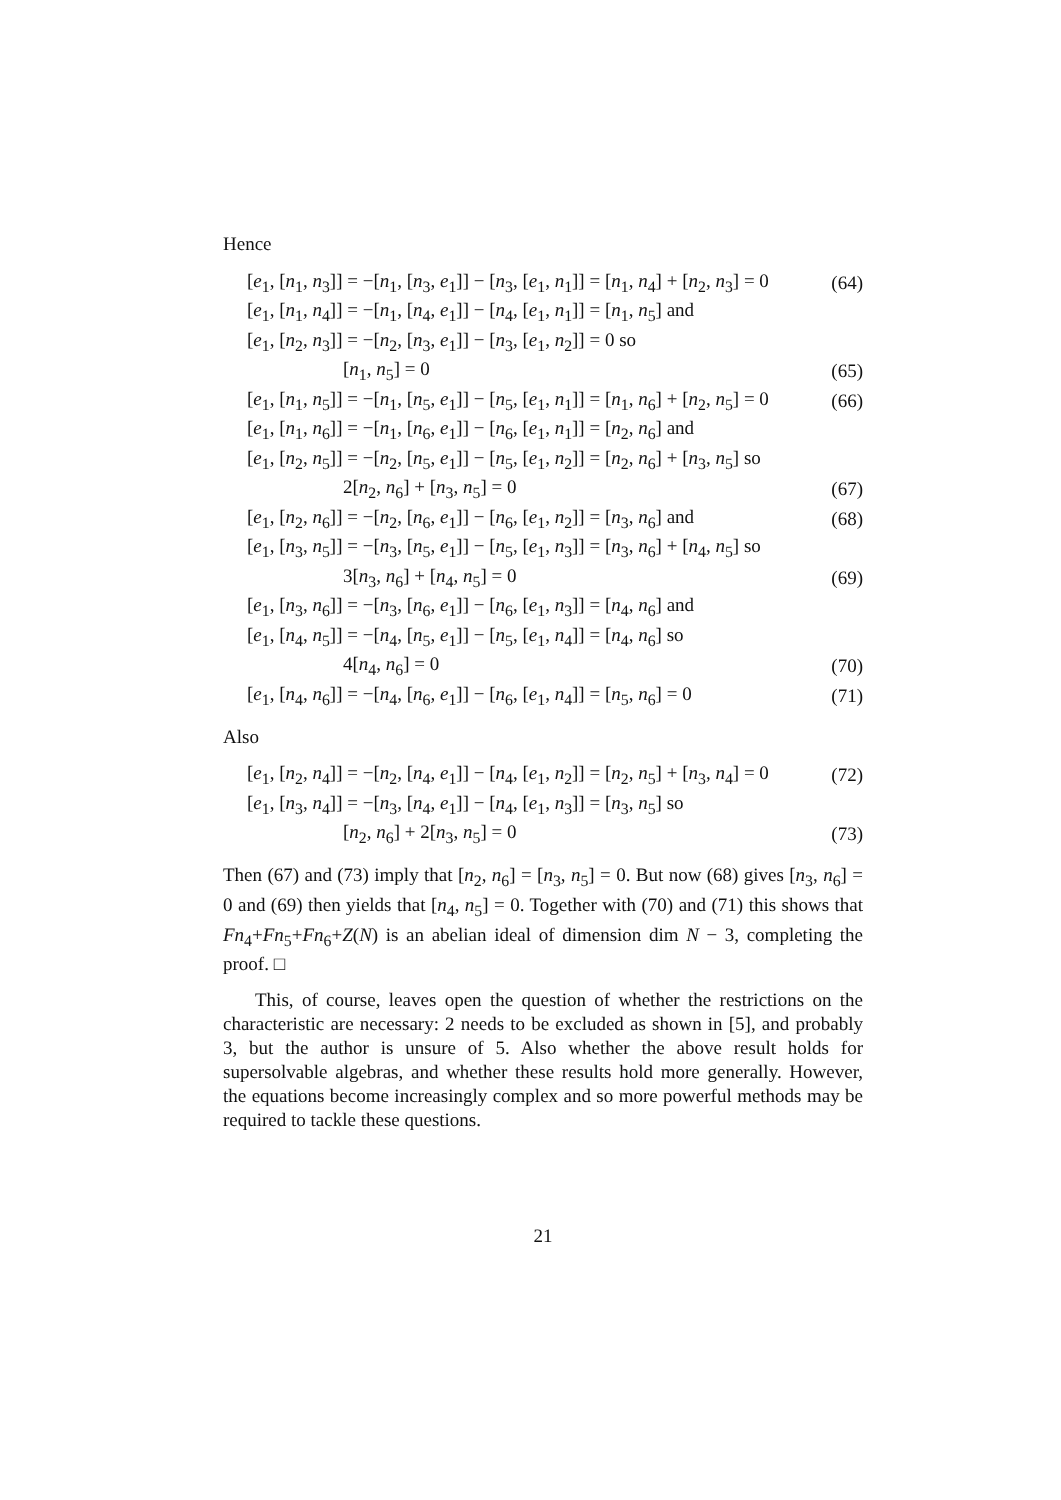Hence
[e<sub>1</sub>, [n<sub>1</sub>, n<sub>3</sub>]] = −[n<sub>1</sub>, [n<sub>3</sub>, e<sub>1</sub>]] − [n<sub>3</sub>, [e<sub>1</sub>, n<sub>1</sub>]] = [n<sub>1</sub>, n<sub>4</sub>] + [n<sub>2</sub>, n<sub>3</sub>] = 0 (64)
[e<sub>1</sub>, [n<sub>1</sub>, n<sub>4</sub>]] = −[n<sub>1</sub>, [n<sub>4</sub>, e<sub>1</sub>]] − [n<sub>4</sub>, [e<sub>1</sub>, n<sub>1</sub>]] = [n<sub>1</sub>, n<sub>5</sub>] and
[e<sub>1</sub>, [n<sub>2</sub>, n<sub>3</sub>]] = −[n<sub>2</sub>, [n<sub>3</sub>, e<sub>1</sub>]] − [n<sub>3</sub>, [e<sub>1</sub>, n<sub>2</sub>]] = 0 so
[n<sub>1</sub>, n<sub>5</sub>] = 0 (65)
[e<sub>1</sub>, [n<sub>1</sub>, n<sub>5</sub>]] = −[n<sub>1</sub>, [n<sub>5</sub>, e<sub>1</sub>]] − [n<sub>5</sub>, [e<sub>1</sub>, n<sub>1</sub>]] = [n<sub>1</sub>, n<sub>6</sub>] + [n<sub>2</sub>, n<sub>5</sub>] = 0 (66)
[e<sub>1</sub>, [n<sub>1</sub>, n<sub>6</sub>]] = −[n<sub>1</sub>, [n<sub>6</sub>, e<sub>1</sub>]] − [n<sub>6</sub>, [e<sub>1</sub>, n<sub>1</sub>]] = [n<sub>2</sub>, n<sub>6</sub>] and
[e<sub>1</sub>, [n<sub>2</sub>, n<sub>5</sub>]] = −[n<sub>2</sub>, [n<sub>5</sub>, e<sub>1</sub>]] − [n<sub>5</sub>, [e<sub>1</sub>, n<sub>2</sub>]] = [n<sub>2</sub>, n<sub>6</sub>] + [n<sub>3</sub>, n<sub>5</sub>] so
2[n<sub>2</sub>, n<sub>6</sub>] + [n<sub>3</sub>, n<sub>5</sub>] = 0 (67)
[e<sub>1</sub>, [n<sub>2</sub>, n<sub>6</sub>]] = −[n<sub>2</sub>, [n<sub>6</sub>, e<sub>1</sub>]] − [n<sub>6</sub>, [e<sub>1</sub>, n<sub>2</sub>]] = [n<sub>3</sub>, n<sub>6</sub>] and (68)
[e<sub>1</sub>, [n<sub>3</sub>, n<sub>5</sub>]] = −[n<sub>3</sub>, [n<sub>5</sub>, e<sub>1</sub>]] − [n<sub>5</sub>, [e<sub>1</sub>, n<sub>3</sub>]] = [n<sub>3</sub>, n<sub>6</sub>] + [n<sub>4</sub>, n<sub>5</sub>] so
3[n<sub>3</sub>, n<sub>6</sub>] + [n<sub>4</sub>, n<sub>5</sub>] = 0 (69)
[e<sub>1</sub>, [n<sub>3</sub>, n<sub>6</sub>]] = −[n<sub>3</sub>, [n<sub>6</sub>, e<sub>1</sub>]] − [n<sub>6</sub>, [e<sub>1</sub>, n<sub>3</sub>]] = [n<sub>4</sub>, n<sub>6</sub>] and
[e<sub>1</sub>, [n<sub>4</sub>, n<sub>5</sub>]] = −[n<sub>4</sub>, [n<sub>5</sub>, e<sub>1</sub>]] − [n<sub>5</sub>, [e<sub>1</sub>, n<sub>4</sub>]] = [n<sub>4</sub>, n<sub>6</sub>] so
4[n<sub>4</sub>, n<sub>6</sub>] = 0 (70)
[e<sub>1</sub>, [n<sub>4</sub>, n<sub>6</sub>]] = −[n<sub>4</sub>, [n<sub>6</sub>, e<sub>1</sub>]] − [n<sub>6</sub>, [e<sub>1</sub>, n<sub>4</sub>]] = [n<sub>5</sub>, n<sub>6</sub>] = 0 (71)
Also
[e<sub>1</sub>, [n<sub>2</sub>, n<sub>4</sub>]] = −[n<sub>2</sub>, [n<sub>4</sub>, e<sub>1</sub>]] − [n<sub>4</sub>, [e<sub>1</sub>, n<sub>2</sub>]] = [n<sub>2</sub>, n<sub>5</sub>] + [n<sub>3</sub>, n<sub>4</sub>] = 0 (72)
[e<sub>1</sub>, [n<sub>3</sub>, n<sub>4</sub>]] = −[n<sub>3</sub>, [n<sub>4</sub>, e<sub>1</sub>]] − [n<sub>4</sub>, [e<sub>1</sub>, n<sub>3</sub>]] = [n<sub>3</sub>, n<sub>5</sub>] so
[n<sub>2</sub>, n<sub>6</sub>] + 2[n<sub>3</sub>, n<sub>5</sub>] = 0 (73)
Then (67) and (73) imply that [n<sub>2</sub>, n<sub>6</sub>] = [n<sub>3</sub>, n<sub>5</sub>] = 0. But now (68) gives [n<sub>3</sub>, n<sub>6</sub>] = 0 and (69) then yields that [n<sub>4</sub>, n<sub>5</sub>] = 0. Together with (70) and (71) this shows that Fn<sub>4</sub>+Fn<sub>5</sub>+Fn<sub>6</sub>+Z(N) is an abelian ideal of dimension dim N − 3, completing the proof. □
This, of course, leaves open the question of whether the restrictions on the characteristic are necessary: 2 needs to be excluded as shown in [5], and probably 3, but the author is unsure of 5. Also whether the above result holds for supersolvable algebras, and whether these results hold more generally. However, the equations become increasingly complex and so more powerful methods may be required to tackle these questions.
21